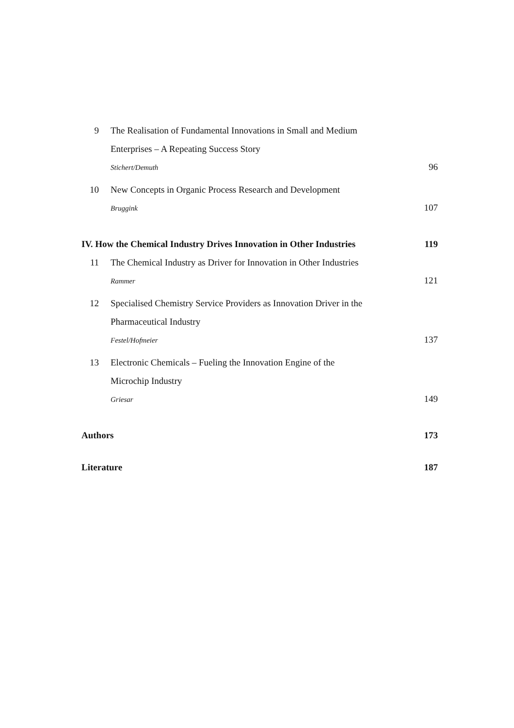9 The Realisation of Fundamental Innovations in Small and Medium
Enterprises – A Repeating Success Story
Stichert/Demuth 96
10 New Concepts in Organic Process Research and Development
Bruggink 107
IV. How the Chemical Industry Drives Innovation in Other Industries 119
11 The Chemical Industry as Driver for Innovation in Other Industries
Rammer 121
12 Specialised Chemistry Service Providers as Innovation Driver in the
Pharmaceutical Industry
Festel/Hofmeier 137
13 Electronic Chemicals – Fueling the Innovation Engine of the
Microchip Industry
Griesar 149
Authors 173
Literature 187